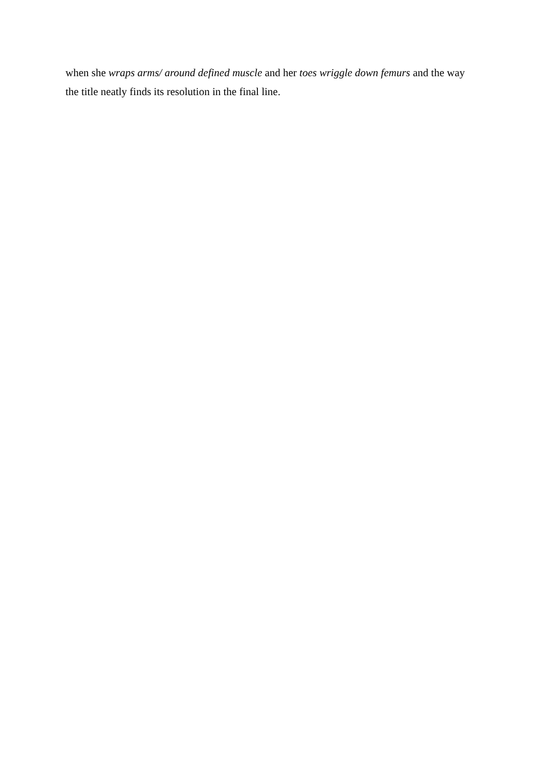when she wraps arms/ around defined muscle and her toes wriggle down femurs and the way the title neatly finds its resolution in the final line.